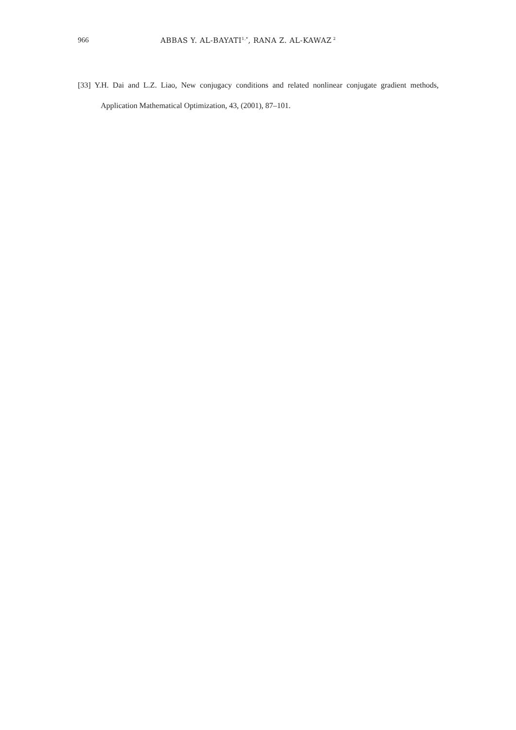966 ABBAS Y. AL-BAYATI<sup>1,*</sup>, RANA Z. AL-KAWAZ<sup>2</sup>
[33] Y.H. Dai and L.Z. Liao, New conjugacy conditions and related nonlinear conjugate gradient methods, Application Mathematical Optimization, 43, (2001), 87–101.